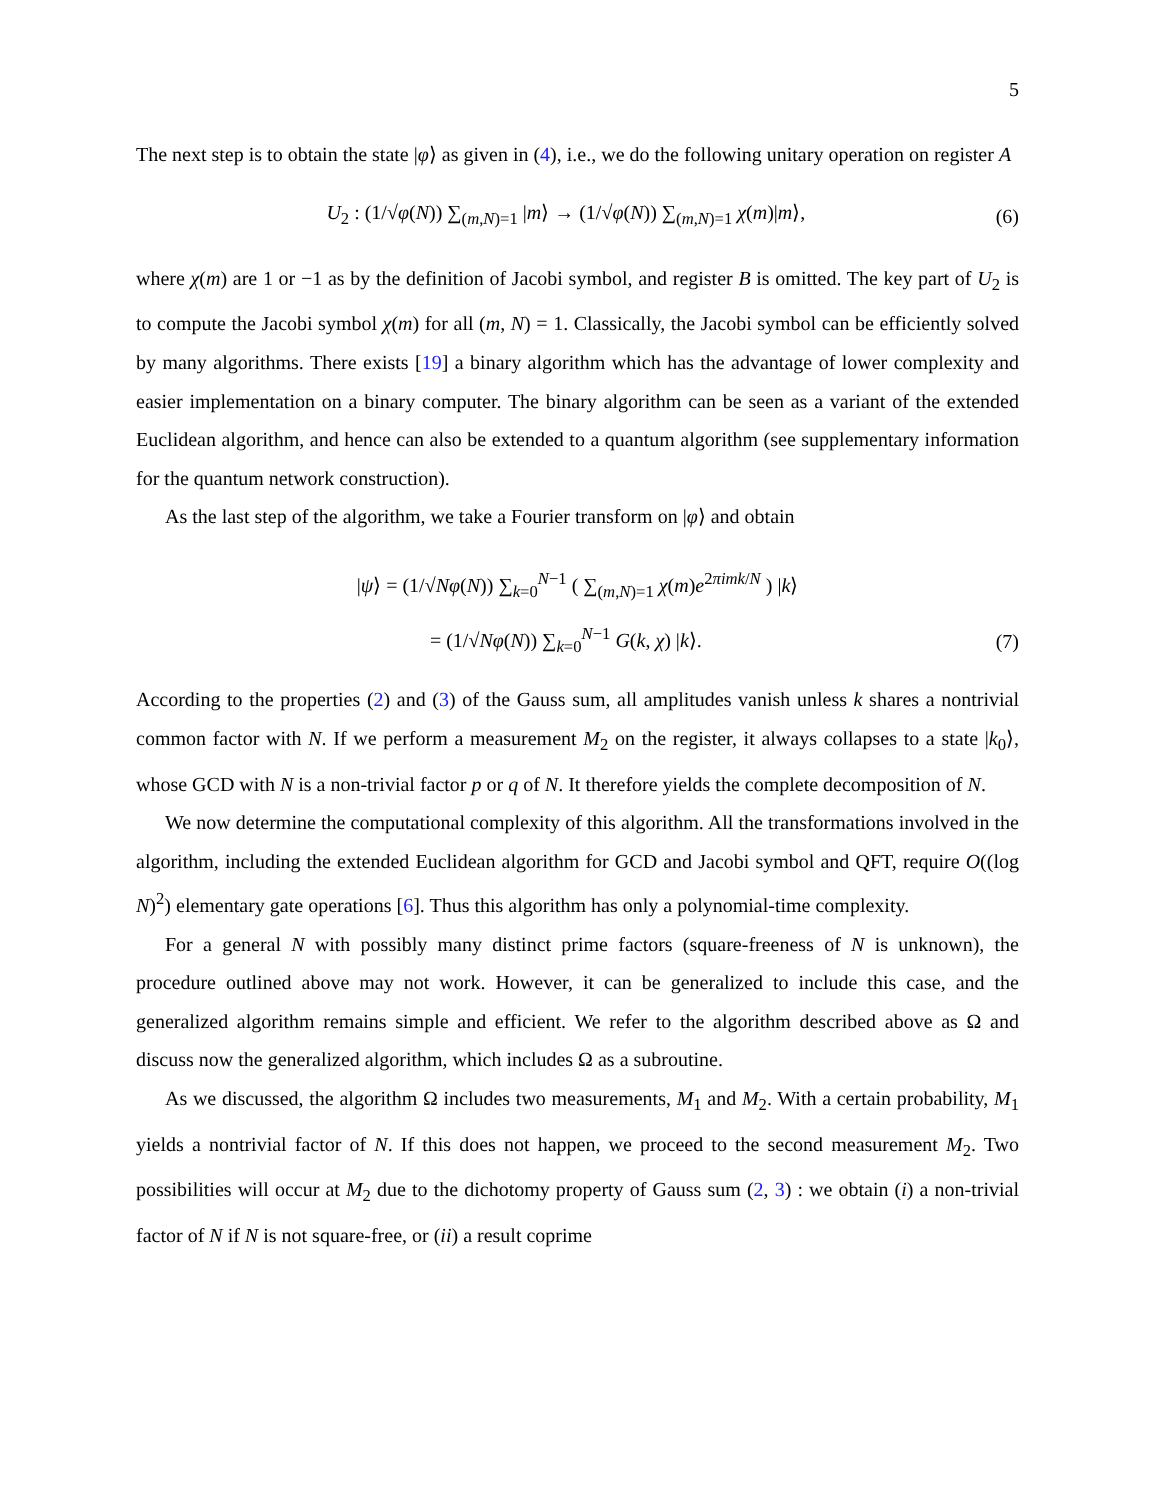5
The next step is to obtain the state |φ⟩ as given in (4), i.e., we do the following unitary operation on register A
U<sub>2</sub> : (1/√φ(N)) ∑<sub>(m,N)=1</sub> |m⟩ → (1/√φ(N)) ∑<sub>(m,N)=1</sub> χ(m)|m⟩, (6)
where χ(m) are 1 or −1 as by the definition of Jacobi symbol, and register B is omitted. The key part of U<sub>2</sub> is to compute the Jacobi symbol χ(m) for all (m, N) = 1. Classically, the Jacobi symbol can be efficiently solved by many algorithms. There exists [19] a binary algorithm which has the advantage of lower complexity and easier implementation on a binary computer. The binary algorithm can be seen as a variant of the extended Euclidean algorithm, and hence can also be extended to a quantum algorithm (see supplementary information for the quantum network construction).
As the last step of the algorithm, we take a Fourier transform on |φ⟩ and obtain
|ψ⟩ = (1/√Nφ(N)) ∑<sub>k=0</sub><sup>N−1</sup> ( ∑<sub>(m,N)=1</sub> χ(m)e<sup>2πimk/N</sup> ) |k⟩
= (1/√Nφ(N)) ∑<sub>k=0</sub><sup>N−1</sup> G(k, χ) |k⟩. (7)
According to the properties (2) and (3) of the Gauss sum, all amplitudes vanish unless k shares a nontrivial common factor with N. If we perform a measurement M<sub>2</sub> on the register, it always collapses to a state |k<sub>0</sub>⟩, whose GCD with N is a non-trivial factor p or q of N. It therefore yields the complete decomposition of N.
We now determine the computational complexity of this algorithm. All the transformations involved in the algorithm, including the extended Euclidean algorithm for GCD and Jacobi symbol and QFT, require O((log N)<sup>2</sup>) elementary gate operations [6]. Thus this algorithm has only a polynomial-time complexity.
For a general N with possibly many distinct prime factors (square-freeness of N is unknown), the procedure outlined above may not work. However, it can be generalized to include this case, and the generalized algorithm remains simple and efficient. We refer to the algorithm described above as Ω and discuss now the generalized algorithm, which includes Ω as a subroutine.
As we discussed, the algorithm Ω includes two measurements, M<sub>1</sub> and M<sub>2</sub>. With a certain probability, M<sub>1</sub> yields a nontrivial factor of N. If this does not happen, we proceed to the second measurement M<sub>2</sub>. Two possibilities will occur at M<sub>2</sub> due to the dichotomy property of Gauss sum (2, 3) : we obtain (i) a non-trivial factor of N if N is not square-free, or (ii) a result coprime